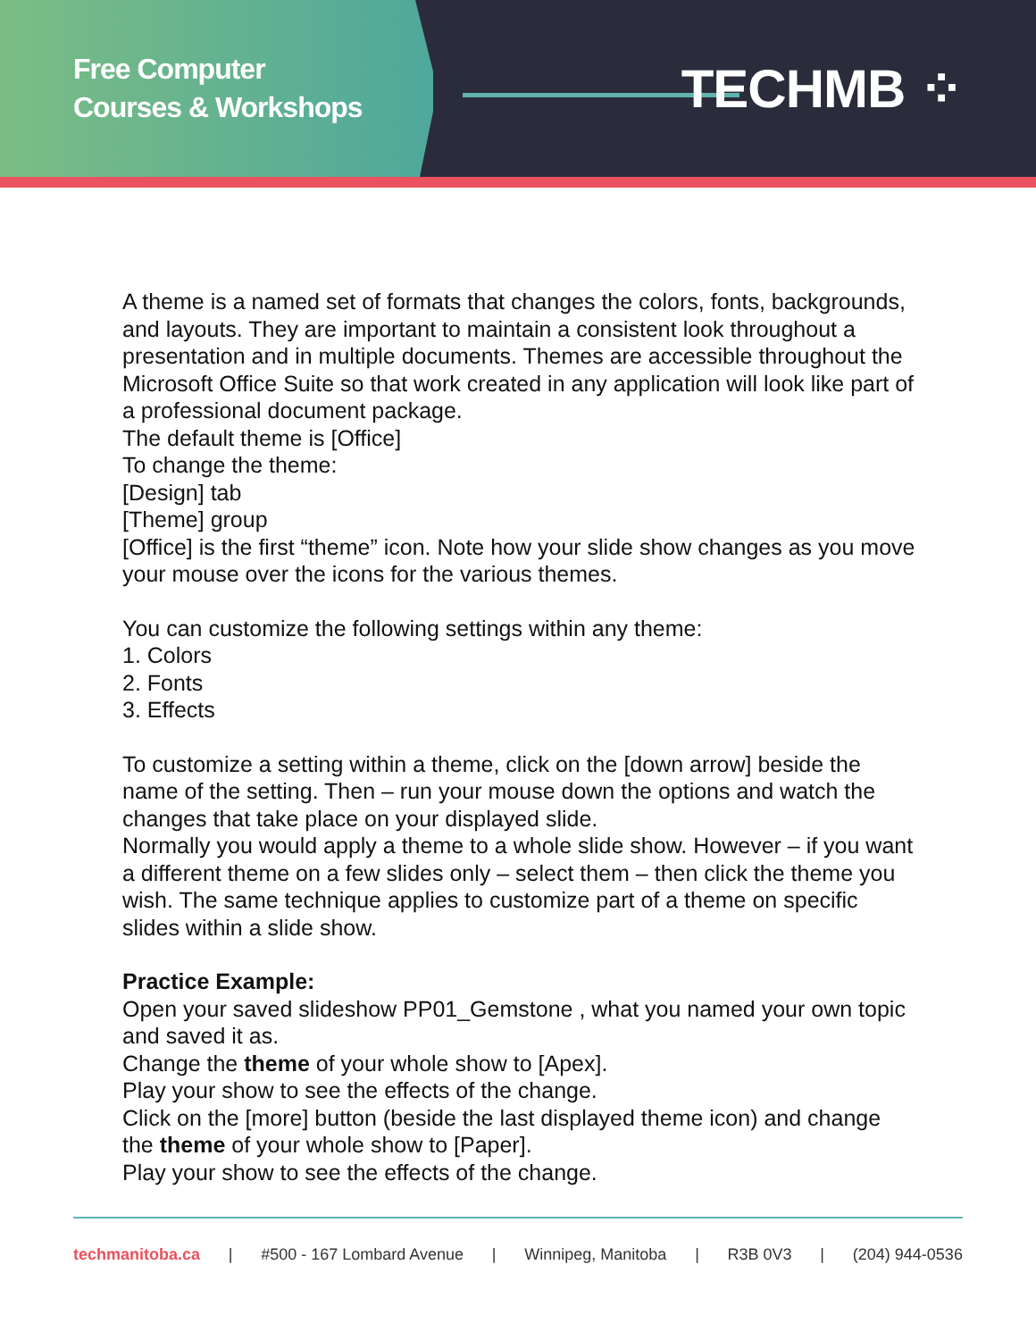Free Computer
Courses & Workshops
TECHMB ⁘
A theme is a named set of formats that changes the colors, fonts, backgrounds, and layouts. They are important to maintain a consistent look throughout a presentation and in multiple documents. Themes are accessible throughout the Microsoft Office Suite so that work created in any application will look like part of a professional document package.
The default theme is [Office]
To change the theme:
[Design] tab
[Theme] group
[Office] is the first “theme” icon. Note how your slide show changes as you move your mouse over the icons for the various themes.
You can customize the following settings within any theme:
1. Colors
2. Fonts
3. Effects
To customize a setting within a theme, click on the [down arrow] beside the name of the setting. Then – run your mouse down the options and watch the changes that take place on your displayed slide.
Normally you would apply a theme to a whole slide show. However – if you want a different theme on a few slides only – select them – then click the theme you wish. The same technique applies to customize part of a theme on specific slides within a slide show.
Practice Example:
Open your saved slideshow PP01_Gemstone , what you named your own topic and saved it as.
Change the theme of your whole show to [Apex].
Play your show to see the effects of the change.
Click on the [more] button (beside the last displayed theme icon) and change the theme of your whole show to [Paper].
Play your show to see the effects of the change.
techmanitoba.ca | #500 - 167 Lombard Avenue | Winnipeg, Manitoba | R3B 0V3 | (204) 944-0536